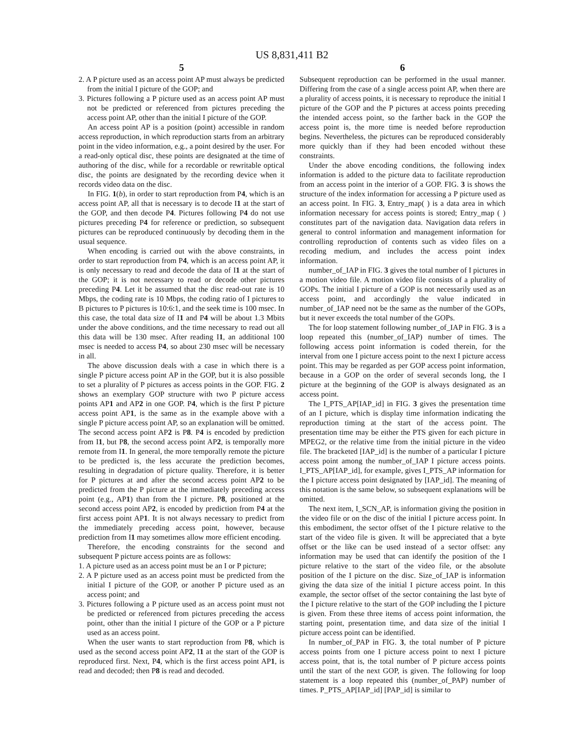US 8,831,411 B2
5
2. A P picture used as an access point AP must always be predicted from the initial I picture of the GOP; and
3. Pictures following a P picture used as an access point AP must not be predicted or referenced from pictures preceding the access point AP, other than the initial I picture of the GOP.
An access point AP is a position (point) accessible in random access reproduction, in which reproduction starts from an arbitrary point in the video information, e.g., a point desired by the user. For a read-only optical disc, these points are designated at the time of authoring of the disc, while for a recordable or rewritable optical disc, the points are designated by the recording device when it records video data on the disc.
In FIG. 1(b), in order to start reproduction from P4, which is an access point AP, all that is necessary is to decode I1 at the start of the GOP, and then decode P4. Pictures following P4 do not use pictures preceding P4 for reference or prediction, so subsequent pictures can be reproduced continuously by decoding them in the usual sequence.
When encoding is carried out with the above constraints, in order to start reproduction from P4, which is an access point AP, it is only necessary to read and decode the data of I1 at the start of the GOP; it is not necessary to read or decode other pictures preceding P4. Let it be assumed that the disc read-out rate is 10 Mbps, the coding rate is 10 Mbps, the coding ratio of I pictures to B pictures to P pictures is 10:6:1, and the seek time is 100 msec. In this case, the total data size of I1 and P4 will be about 1.3 Mbits under the above conditions, and the time necessary to read out all this data will be 130 msec. After reading I1, an additional 100 msec is needed to access P4, so about 230 msec will be necessary in all.
The above discussion deals with a case in which there is a single P picture access point AP in the GOP, but it is also possible to set a plurality of P pictures as access points in the GOP. FIG. 2 shows an exemplary GOP structure with two P picture access points AP1 and AP2 in one GOP. P4, which is the first P picture access point AP1, is the same as in the example above with a single P picture access point AP, so an explanation will be omitted. The second access point AP2 is P8. P4 is encoded by prediction from I1, but P8, the second access point AP2, is temporally more remote from I1. In general, the more temporally remote the picture to be predicted is, the less accurate the prediction becomes, resulting in degradation of picture quality. Therefore, it is better for P pictures at and after the second access point AP2 to be predicted from the P picture at the immediately preceding access point (e.g., AP1) than from the I picture. P8, positioned at the second access point AP2, is encoded by prediction from P4 at the first access point AP1. It is not always necessary to predict from the immediately preceding access point, however, because prediction from I1 may sometimes allow more efficient encoding.
Therefore, the encoding constraints for the second and subsequent P picture access points are as follows:
1. A picture used as an access point must be an I or P picture;
2. A P picture used as an access point must be predicted from the initial I picture of the GOP, or another P picture used as an access point; and
3. Pictures following a P picture used as an access point must not be predicted or referenced from pictures preceding the access point, other than the initial I picture of the GOP or a P picture used as an access point.
When the user wants to start reproduction from P8, which is used as the second access point AP2, I1 at the start of the GOP is reproduced first. Next, P4, which is the first access point AP1, is read and decoded; then P8 is read and decoded.
6
Subsequent reproduction can be performed in the usual manner. Differing from the case of a single access point AP, when there are a plurality of access points, it is necessary to reproduce the initial I picture of the GOP and the P pictures at access points preceding the intended access point, so the farther back in the GOP the access point is, the more time is needed before reproduction begins. Nevertheless, the pictures can be reproduced considerably more quickly than if they had been encoded without these constraints.
Under the above encoding conditions, the following index information is added to the picture data to facilitate reproduction from an access point in the interior of a GOP. FIG. 3 is shows the structure of the index information for accessing a P picture used as an access point. In FIG. 3, Entry_map( ) is a data area in which information necessary for access points is stored; Entry_map ( ) constitutes part of the navigation data. Navigation data refers in general to control information and management information for controlling reproduction of contents such as video files on a recoding medium, and includes the access point index information.
number_of_IAP in FIG. 3 gives the total number of I pictures in a motion video file. A motion video file consists of a plurality of GOPs. The initial I picture of a GOP is not necessarily used as an access point, and accordingly the value indicated in number_of_IAP need not be the same as the number of the GOPs, but it never exceeds the total number of the GOPs.
The for loop statement following number_of_IAP in FIG. 3 is a loop repeated this (number_of_IAP) number of times. The following access point information is coded therein, for the interval from one I picture access point to the next I picture access point. This may be regarded as per GOP access point information, because in a GOP on the order of several seconds long, the I picture at the beginning of the GOP is always designated as an access point.
The I_PTS_AP[IAP_id] in FIG. 3 gives the presentation time of an I picture, which is display time information indicating the reproduction timing at the start of the access point. The presentation time may be either the PTS given for each picture in MPEG2, or the relative time from the initial picture in the video file. The bracketed [IAP_id] is the number of a particular I picture access point among the number_of_IAP I picture access points. I_PTS_AP[IAP_id], for example, gives I_PTS_AP information for the I picture access point designated by [IAP_id]. The meaning of this notation is the same below, so subsequent explanations will be omitted.
The next item, I_SCN_AP, is information giving the position in the video file or on the disc of the initial I picture access point. In this embodiment, the sector offset of the I picture relative to the start of the video file is given. It will be appreciated that a byte offset or the like can be used instead of a sector offset: any information may be used that can identify the position of the I picture relative to the start of the video file, or the absolute position of the I picture on the disc. Size_of_IAP is information giving the data size of the initial I picture access point. In this example, the sector offset of the sector containing the last byte of the I picture relative to the start of the GOP including the I picture is given. From these three items of access point information, the starting point, presentation time, and data size of the initial I picture access point can be identified.
In number_of_PAP in FIG. 3, the total number of P picture access points from one I picture access point to next I picture access point, that is, the total number of P picture access points until the start of the next GOP, is given. The following for loop statement is a loop repeated this (number_of_PAP) number of times. P_PTS_AP[IAP_id] [PAP_id] is similar to